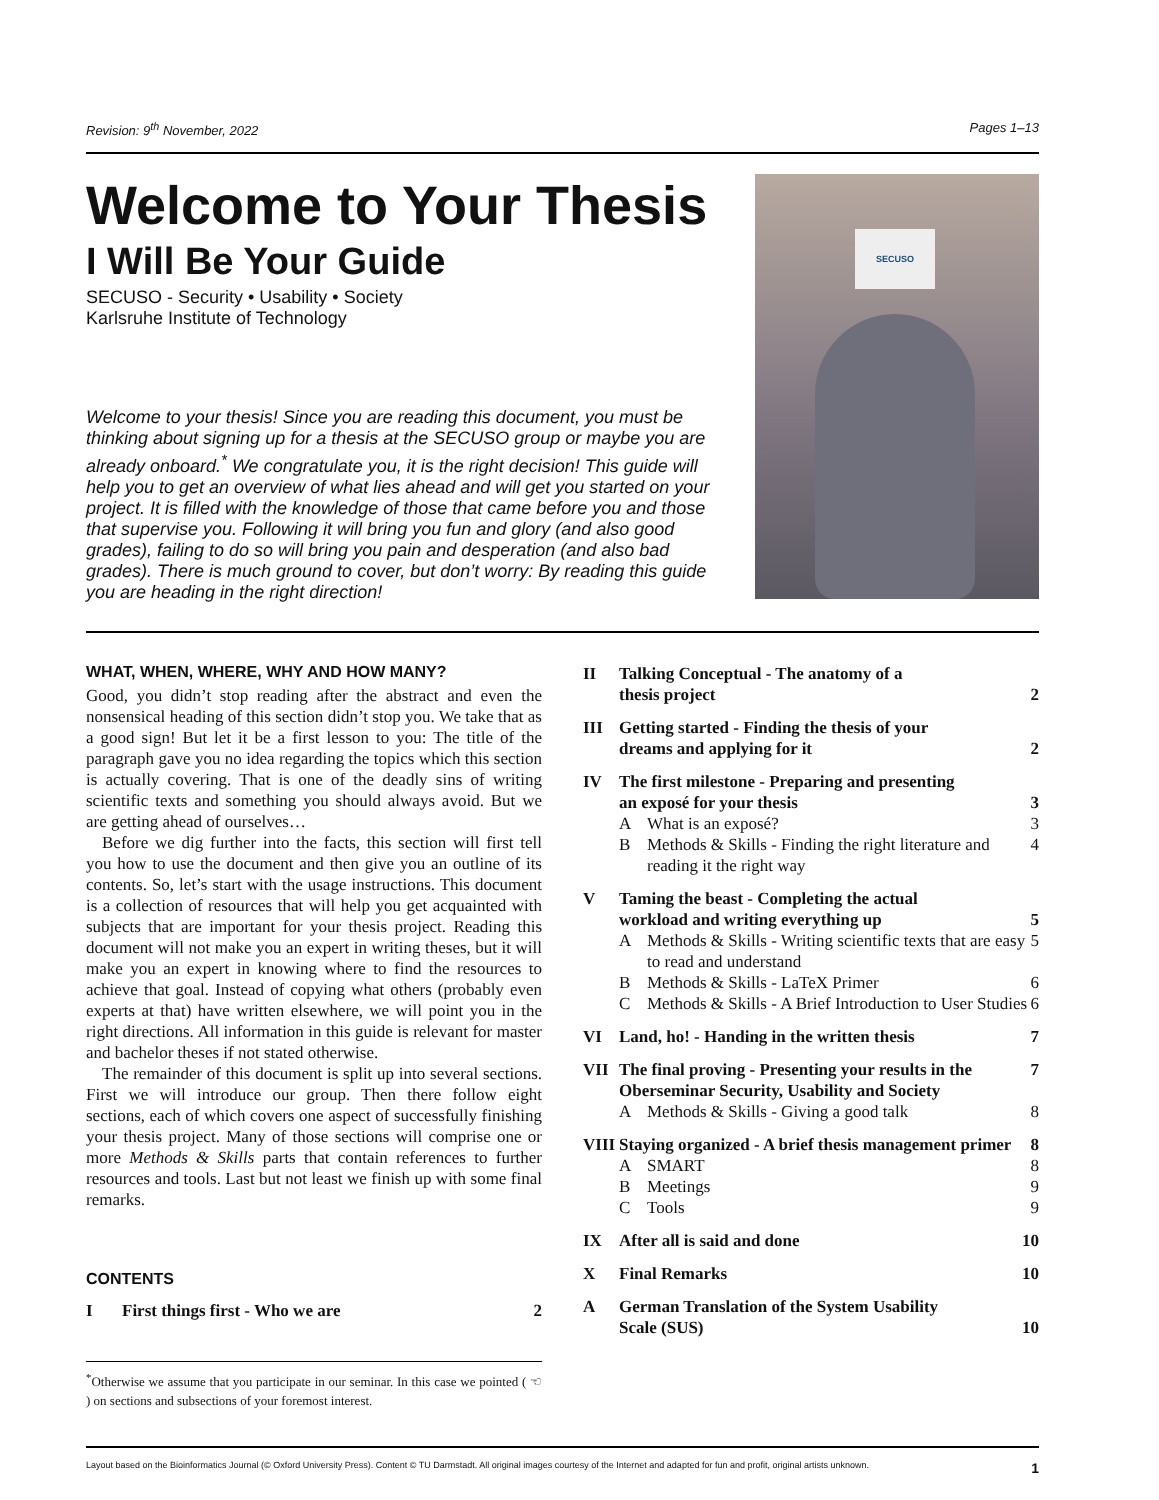Revision: 9<sup>th</sup> November, 2022 Pages 1–13
Welcome to Your Thesis
I Will Be Your Guide
SECUSO - Security • Usability • Society
Karlsruhe Institute of Technology
Welcome to your thesis! Since you are reading this document, you must be thinking about signing up for a thesis at the SECUSO group or maybe you are already onboard.<sup>*</sup> We congratulate you, it is the right decision! This guide will help you to get an overview of what lies ahead and will get you started on your project. It is filled with the knowledge of those that came before you and those that supervise you. Following it will bring you fun and glory (and also good grades), failing to do so will bring you pain and desperation (and also bad grades). There is much ground to cover, but don’t worry: By reading this guide you are heading in the right direction!
SECUSO
WHAT, WHEN, WHERE, WHY AND HOW MANY?
Good, you didn’t stop reading after the abstract and even the nonsensical heading of this section didn’t stop you. We take that as a good sign! But let it be a first lesson to you: The title of the paragraph gave you no idea regarding the topics which this section is actually covering. That is one of the deadly sins of writing scientific texts and something you should always avoid. But we are getting ahead of ourselves…
Before we dig further into the facts, this section will first tell you how to use the document and then give you an outline of its contents. So, let’s start with the usage instructions. This document is a collection of resources that will help you get acquainted with subjects that are important for your thesis project. Reading this document will not make you an expert in writing theses, but it will make you an expert in knowing where to find the resources to achieve that goal. Instead of copying what others (probably even experts at that) have written elsewhere, we will point you in the right directions. All information in this guide is relevant for master and bachelor theses if not stated otherwise.
The remainder of this document is split up into several sections. First we will introduce our group. Then there follow eight sections, each of which covers one aspect of successfully finishing your thesis project. Many of those sections will comprise one or more Methods & Skills parts that contain references to further resources and tools. Last but not least we finish up with some final remarks.
CONTENTS
I First things first - Who we are 2
<sup>*</sup> Otherwise we assume that you participate in our seminar. In this case we pointed ( ☜ ) on sections and subsections of your foremost interest.
II Talking Conceptual - The anatomy of a
thesis project
2
III Getting started - Finding the thesis of your
dreams and applying for it
2
IV The first milestone - Preparing and presenting
an exposé for your thesis
3
A What is an exposé? 3
B Methods & Skills - Finding the right literature and reading it the right way 4
V Taming the beast - Completing the actual
workload and writing everything up
5
A Methods & Skills - Writing scientific texts that are easy to read and understand 5
B Methods & Skills - LaTeX Primer 6
C Methods & Skills - A Brief Introduction to User Studies 6
VI Land, ho! - Handing in the written thesis 7
VII The final proving - Presenting your results in the Oberseminar Security, Usability and Society 7
A Methods & Skills - Giving a good talk 8
VIII
Staying organized - A brief thesis management primer 8
A SMART 8
B Meetings 9
C Tools 9
IX After all is said and done 10
X Final Remarks 10
A German Translation of the System Usability
Scale (SUS)
10
Layout based on the Bioinformatics Journal (© Oxford University Press). Content © TU Darmstadt. All original images courtesy of the Internet and adapted for fun and profit, original artists unknown. 1